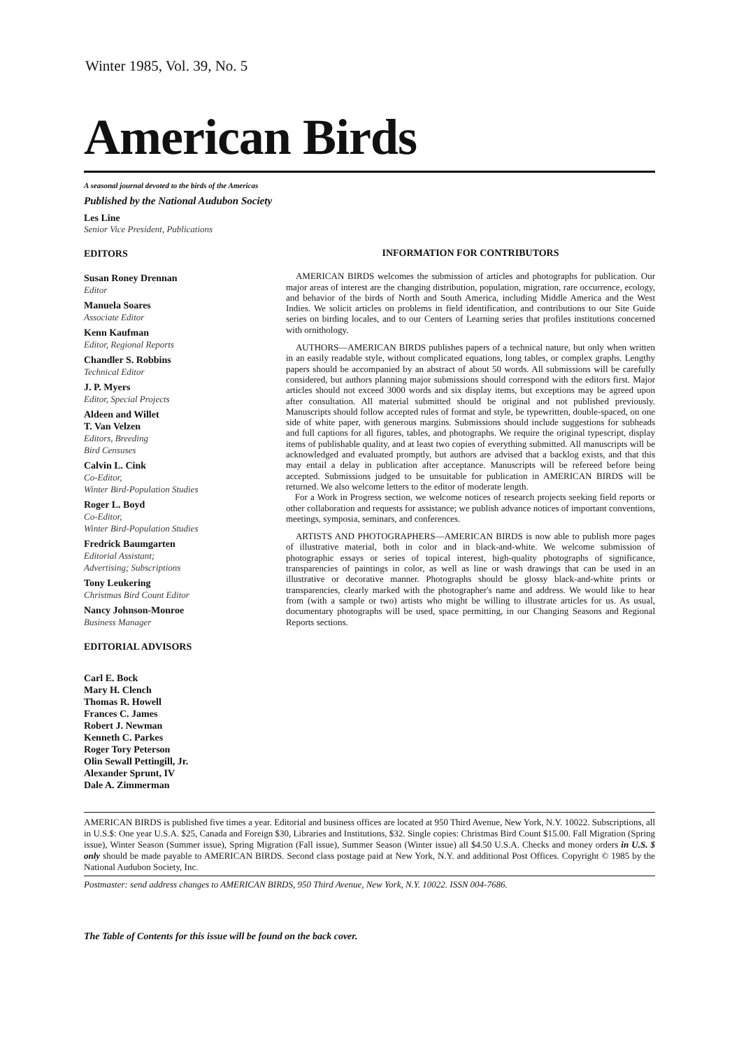Winter 1985, Vol. 39, No. 5
American Birds
A seasonal journal devoted to the birds of the Americas
Published by the National Audubon Society
Les Line
Senior Vice President, Publications
EDITORS
Susan Roney Drennan
Editor
Manuela Soares
Associate Editor
Kenn Kaufman
Editor, Regional Reports
Chandler S. Robbins
Technical Editor
J. P. Myers
Editor, Special Projects
Aldeen and Willet
T. Van Velzen
Editors, Breeding
Bird Censuses
Calvin L. Cink
Co-Editor,
Winter Bird-Population Studies
Roger L. Boyd
Co-Editor,
Winter Bird-Population Studies
Fredrick Baumgarten
Editorial Assistant;
Advertising; Subscriptions
Tony Leukering
Christmas Bird Count Editor
Nancy Johnson-Monroe
Business Manager
EDITORIAL ADVISORS
Carl E. Bock
Mary H. Clench
Thomas R. Howell
Frances C. James
Robert J. Newman
Kenneth C. Parkes
Roger Tory Peterson
Olin Sewall Pettingill, Jr.
Alexander Sprunt, IV
Dale A. Zimmerman
INFORMATION FOR CONTRIBUTORS
AMERICAN BIRDS welcomes the submission of articles and photographs for publication. Our major areas of interest are the changing distribution, population, migration, rare occurrence, ecology, and behavior of the birds of North and South America, including Middle America and the West Indies. We solicit articles on problems in field identification, and contributions to our Site Guide series on birding locales, and to our Centers of Learning series that profiles institutions concerned with ornithology.
AUTHORS—AMERICAN BIRDS publishes papers of a technical nature, but only when written in an easily readable style, without complicated equations, long tables, or complex graphs. Lengthy papers should be accompanied by an abstract of about 50 words. All submissions will be carefully considered, but authors planning major submissions should correspond with the editors first. Major articles should not exceed 3000 words and six display items, but exceptions may be agreed upon after consultation. All material submitted should be original and not published previously. Manuscripts should follow accepted rules of format and style, be typewritten, double-spaced, on one side of white paper, with generous margins. Submissions should include suggestions for subheads and full captions for all figures, tables, and photographs. We require the original typescript, display items of publishable quality, and at least two copies of everything submitted. All manuscripts will be acknowledged and evaluated promptly, but authors are advised that a backlog exists, and that this may entail a delay in publication after acceptance. Manuscripts will be refereed before being accepted. Submissions judged to be unsuitable for publication in AMERICAN BIRDS will be returned. We also welcome letters to the editor of moderate length.
For a Work in Progress section, we welcome notices of research projects seeking field reports or other collaboration and requests for assistance; we publish advance notices of important conventions, meetings, symposia, seminars, and conferences.
ARTISTS AND PHOTOGRAPHERS—AMERICAN BIRDS is now able to publish more pages of illustrative material, both in color and in black-and-white. We welcome submission of photographic essays or series of topical interest, high-quality photographs of significance, transparencies of paintings in color, as well as line or wash drawings that can be used in an illustrative or decorative manner. Photographs should be glossy black-and-white prints or transparencies, clearly marked with the photographer's name and address. We would like to hear from (with a sample or two) artists who might be willing to illustrate articles for us. As usual, documentary photographs will be used, space permitting, in our Changing Seasons and Regional Reports sections.
AMERICAN BIRDS is published five times a year. Editorial and business offices are located at 950 Third Avenue, New York, N.Y. 10022. Subscriptions, all in U.S.$: One year U.S.A. $25, Canada and Foreign $30, Libraries and Institutions, $32. Single copies: Christmas Bird Count $15.00. Fall Migration (Spring issue), Winter Season (Summer issue), Spring Migration (Fall issue), Summer Season (Winter issue) all $4.50 U.S.A. Checks and money orders in U.S. $ only should be made payable to AMERICAN BIRDS. Second class postage paid at New York, N.Y. and additional Post Offices. Copyright © 1985 by the National Audubon Society, Inc.
Postmaster: send address changes to AMERICAN BIRDS, 950 Third Avenue, New York, N.Y. 10022. ISSN 004-7686.
The Table of Contents for this issue will be found on the back cover.